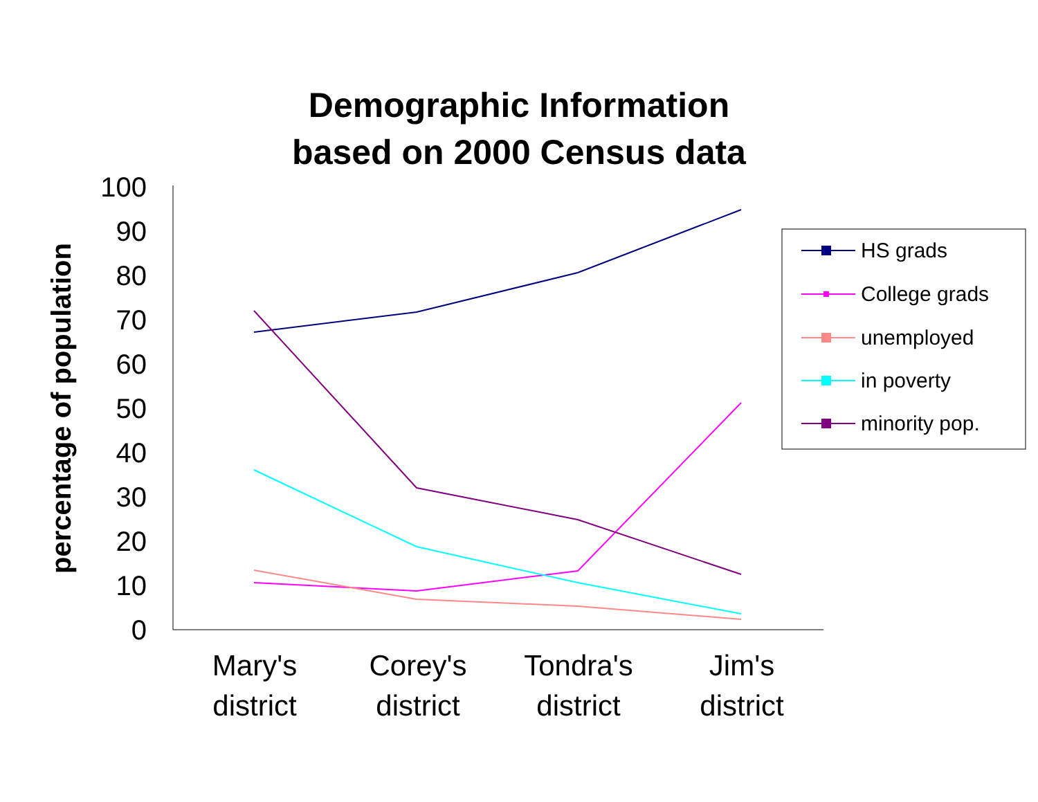Demographic Information
based on 2000 Census data
0
10
20
30
40
50
60
70
80
90
100
percentage of population
Mary's
district
Corey's
district
Tondra's
district
Jim's
district
HS grads
College grads
unemployed
in poverty
minority pop.